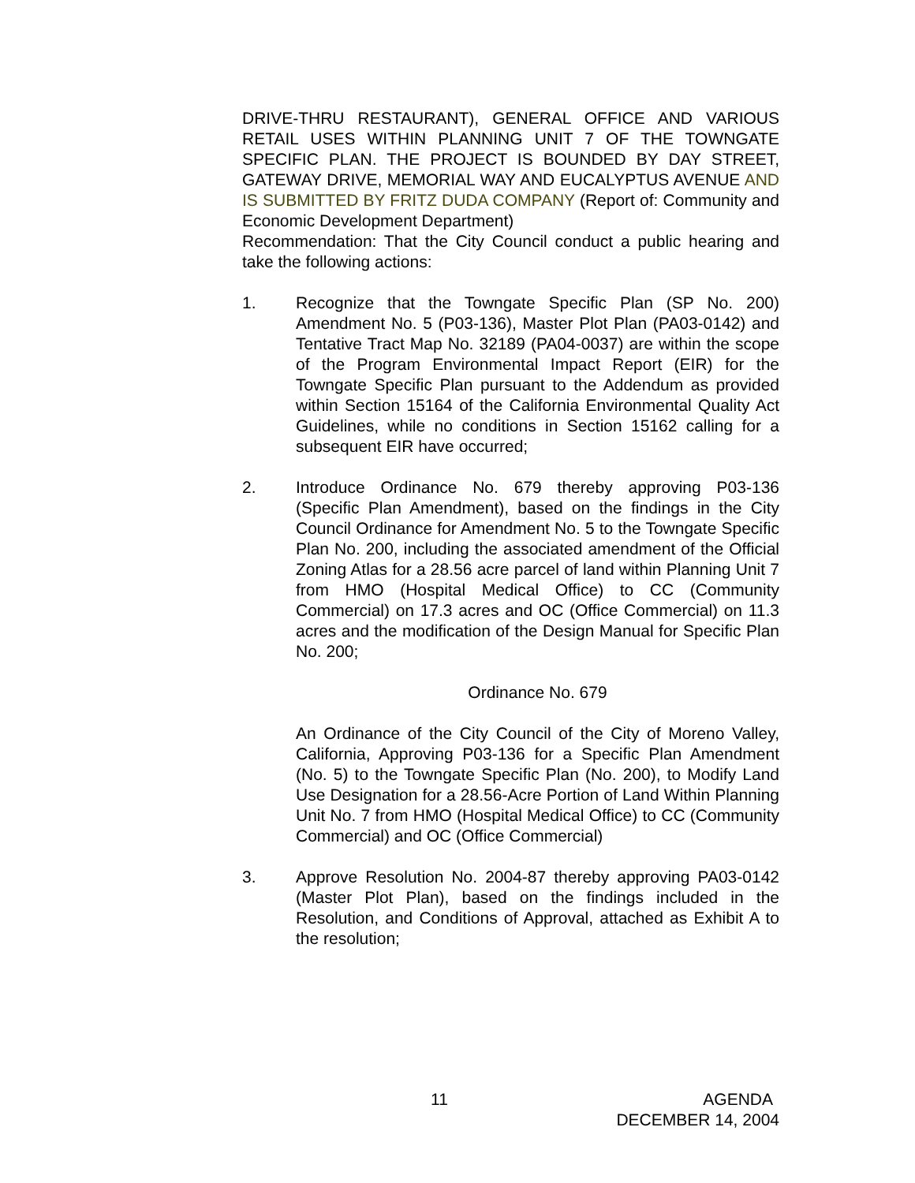DRIVE-THRU RESTAURANT), GENERAL OFFICE AND VARIOUS RETAIL USES WITHIN PLANNING UNIT 7 OF THE TOWNGATE SPECIFIC PLAN. THE PROJECT IS BOUNDED BY DAY STREET, GATEWAY DRIVE, MEMORIAL WAY AND EUCALYPTUS AVENUE AND IS SUBMITTED BY FRITZ DUDA COMPANY (Report of: Community and Economic Development Department)
Recommendation: That the City Council conduct a public hearing and take the following actions:
1. Recognize that the Towngate Specific Plan (SP No. 200) Amendment No. 5 (P03-136), Master Plot Plan (PA03-0142) and Tentative Tract Map No. 32189 (PA04-0037) are within the scope of the Program Environmental Impact Report (EIR) for the Towngate Specific Plan pursuant to the Addendum as provided within Section 15164 of the California Environmental Quality Act Guidelines, while no conditions in Section 15162 calling for a subsequent EIR have occurred;
2. Introduce Ordinance No. 679 thereby approving P03-136 (Specific Plan Amendment), based on the findings in the City Council Ordinance for Amendment No. 5 to the Towngate Specific Plan No. 200, including the associated amendment of the Official Zoning Atlas for a 28.56 acre parcel of land within Planning Unit 7 from HMO (Hospital Medical Office) to CC (Community Commercial) on 17.3 acres and OC (Office Commercial) on 11.3 acres and the modification of the Design Manual for Specific Plan No. 200;
Ordinance No. 679
An Ordinance of the City Council of the City of Moreno Valley, California, Approving P03-136 for a Specific Plan Amendment (No. 5) to the Towngate Specific Plan (No. 200), to Modify Land Use Designation for a 28.56-Acre Portion of Land Within Planning Unit No. 7 from HMO (Hospital Medical Office) to CC (Community Commercial) and OC (Office Commercial)
3. Approve Resolution No. 2004-87 thereby approving PA03-0142 (Master Plot Plan), based on the findings included in the Resolution, and Conditions of Approval, attached as Exhibit A to the resolution;
11 AGENDA
DECEMBER 14, 2004